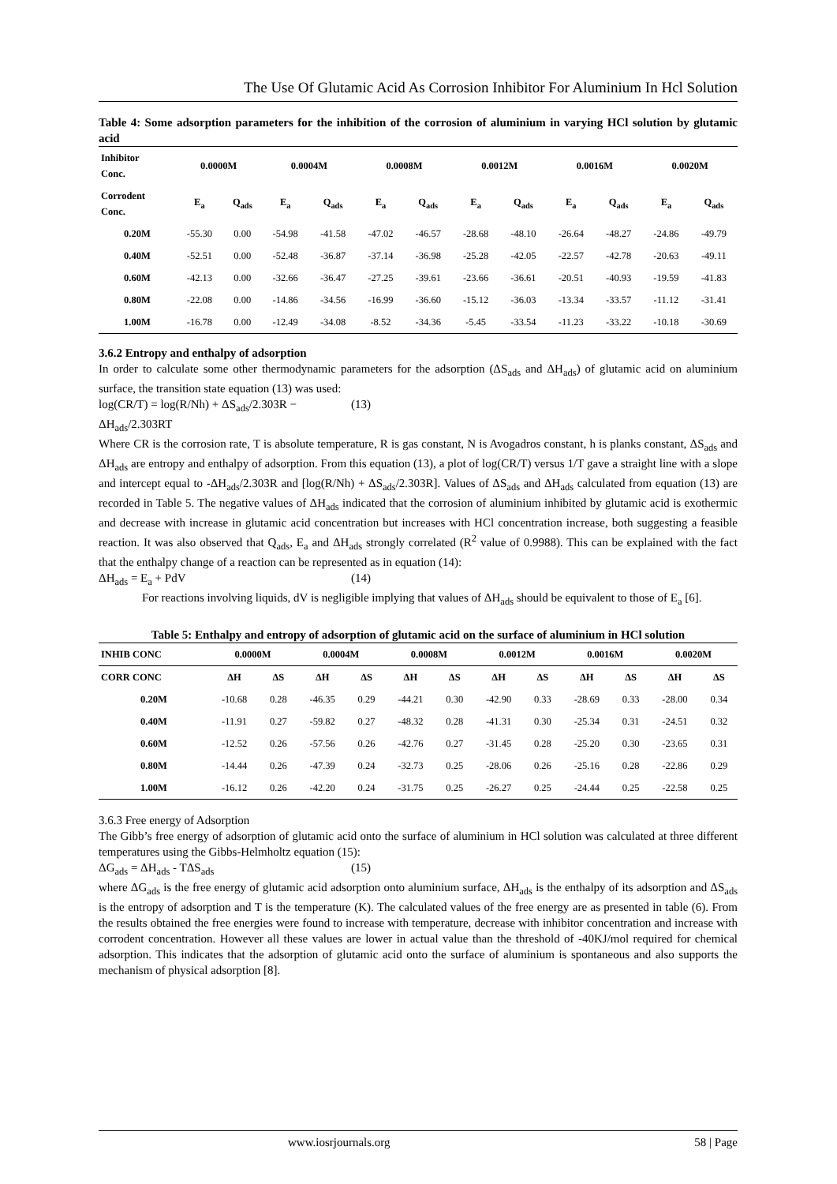The Use Of Glutamic Acid As Corrosion Inhibitor For Aluminium In Hcl Solution
Table 4: Some adsorption parameters for the inhibition of the corrosion of aluminium in varying HCl solution by glutamic acid
| Inhibitor Conc. | 0.0000M | | 0.0004M | | 0.0008M | | 0.0012M | | 0.0016M | | 0.0020M | |
| --- | --- | --- | --- | --- | --- | --- | --- | --- | --- | --- | --- | --- |
| Corrodent Conc. | E<sub>a</sub> | Q<sub>ads</sub> | E<sub>a</sub> | Q<sub>ads</sub> | E<sub>a</sub> | Q<sub>ads</sub> | E<sub>a</sub> | Q<sub>ads</sub> | E<sub>a</sub> | Q<sub>ads</sub> | E<sub>a</sub> | Q<sub>ads</sub> |
| 0.20M | -55.30 | 0.00 | -54.98 | -41.58 | -47.02 | -46.57 | -28.68 | -48.10 | -26.64 | -48.27 | -24.86 | -49.79 |
| 0.40M | -52.51 | 0.00 | -52.48 | -36.87 | -37.14 | -36.98 | -25.28 | -42.05 | -22.57 | -42.78 | -20.63 | -49.11 |
| 0.60M | -42.13 | 0.00 | -32.66 | -36.47 | -27.25 | -39.61 | -23.66 | -36.61 | -20.51 | -40.93 | -19.59 | -41.83 |
| 0.80M | -22.08 | 0.00 | -14.86 | -34.56 | -16.99 | -36.60 | -15.12 | -36.03 | -13.34 | -33.57 | -11.12 | -31.41 |
| 1.00M | -16.78 | 0.00 | -12.49 | -34.08 | -8.52 | -34.36 | -5.45 | -33.54 | -11.23 | -33.22 | -10.18 | -30.69 |
3.6.2 Entropy and enthalpy of adsorption
In order to calculate some other thermodynamic parameters for the adsorption (ΔS<sub>ads</sub> and ΔH<sub>ads</sub>) of glutamic acid on aluminium surface, the transition state equation (13) was used:
log(CR/T) = log(R/Nh) + ΔS<sub>ads</sub>/2.303R − ΔH<sub>ads</sub>/2.303RT (13)
Where CR is the corrosion rate, T is absolute temperature, R is gas constant, N is Avogadros constant, h is planks constant, ΔS<sub>ads</sub> and ΔH<sub>ads</sub> are entropy and enthalpy of adsorption. From this equation (13), a plot of log(CR/T) versus 1/T gave a straight line with a slope and intercept equal to -ΔH<sub>ads</sub>/2.303R and [log(R/Nh) + ΔS<sub>ads</sub>/2.303R]. Values of ΔS<sub>ads</sub> and ΔH<sub>ads</sub> calculated from equation (13) are recorded in Table 5. The negative values of ΔH<sub>ads</sub> indicated that the corrosion of aluminium inhibited by glutamic acid is exothermic and decrease with increase in glutamic acid concentration but increases with HCl concentration increase, both suggesting a feasible reaction. It was also observed that Q<sub>ads</sub>, E<sub>a</sub> and ΔH<sub>ads</sub> strongly correlated (R<sup>2</sup> value of 0.9988). This can be explained with the fact that the enthalpy change of a reaction can be represented as in equation (14):
ΔH<sub>ads</sub> = E<sub>a</sub> + PdV (14)
For reactions involving liquids, dV is negligible implying that values of ΔH<sub>ads</sub> should be equivalent to those of E<sub>a</sub> [6].
Table 5: Enthalpy and entropy of adsorption of glutamic acid on the surface of aluminium in HCl solution
| INHIB CONC | 0.0000M | | 0.0004M | | 0.0008M | | 0.0012M | | 0.0016M | | 0.0020M | |
| --- | --- | --- | --- | --- | --- | --- | --- | --- | --- | --- | --- | --- |
| CORR CONC | ΔH | ΔS | ΔH | ΔS | ΔH | ΔS | ΔH | ΔS | ΔH | ΔS | ΔH | ΔS |
| 0.20M | -10.68 | 0.28 | -46.35 | 0.29 | -44.21 | 0.30 | -42.90 | 0.33 | -28.69 | 0.33 | -28.00 | 0.34 |
| 0.40M | -11.91 | 0.27 | -59.82 | 0.27 | -48.32 | 0.28 | -41.31 | 0.30 | -25.34 | 0.31 | -24.51 | 0.32 |
| 0.60M | -12.52 | 0.26 | -57.56 | 0.26 | -42.76 | 0.27 | -31.45 | 0.28 | -25.20 | 0.30 | -23.65 | 0.31 |
| 0.80M | -14.44 | 0.26 | -47.39 | 0.24 | -32.73 | 0.25 | -28.06 | 0.26 | -25.16 | 0.28 | -22.86 | 0.29 |
| 1.00M | -16.12 | 0.26 | -42.20 | 0.24 | -31.75 | 0.25 | -26.27 | 0.25 | -24.44 | 0.25 | -22.58 | 0.25 |
3.6.3 Free energy of Adsorption
The Gibb’s free energy of adsorption of glutamic acid onto the surface of aluminium in HCl solution was calculated at three different temperatures using the Gibbs-Helmholtz equation (15):
ΔG<sub>ads</sub> = ΔH<sub>ads</sub> - TΔS<sub>ads</sub> (15)
where ΔG<sub>ads</sub> is the free energy of glutamic acid adsorption onto aluminium surface, ΔH<sub>ads</sub> is the enthalpy of its adsorption and ΔS<sub>ads</sub> is the entropy of adsorption and T is the temperature (K). The calculated values of the free energy are as presented in table (6). From the results obtained the free energies were found to increase with temperature, decrease with inhibitor concentration and increase with corrodent concentration. However all these values are lower in actual value than the threshold of -40KJ/mol required for chemical adsorption. This indicates that the adsorption of glutamic acid onto the surface of aluminium is spontaneous and also supports the mechanism of physical adsorption [8].
www.iosrjournals.org
58 | Page